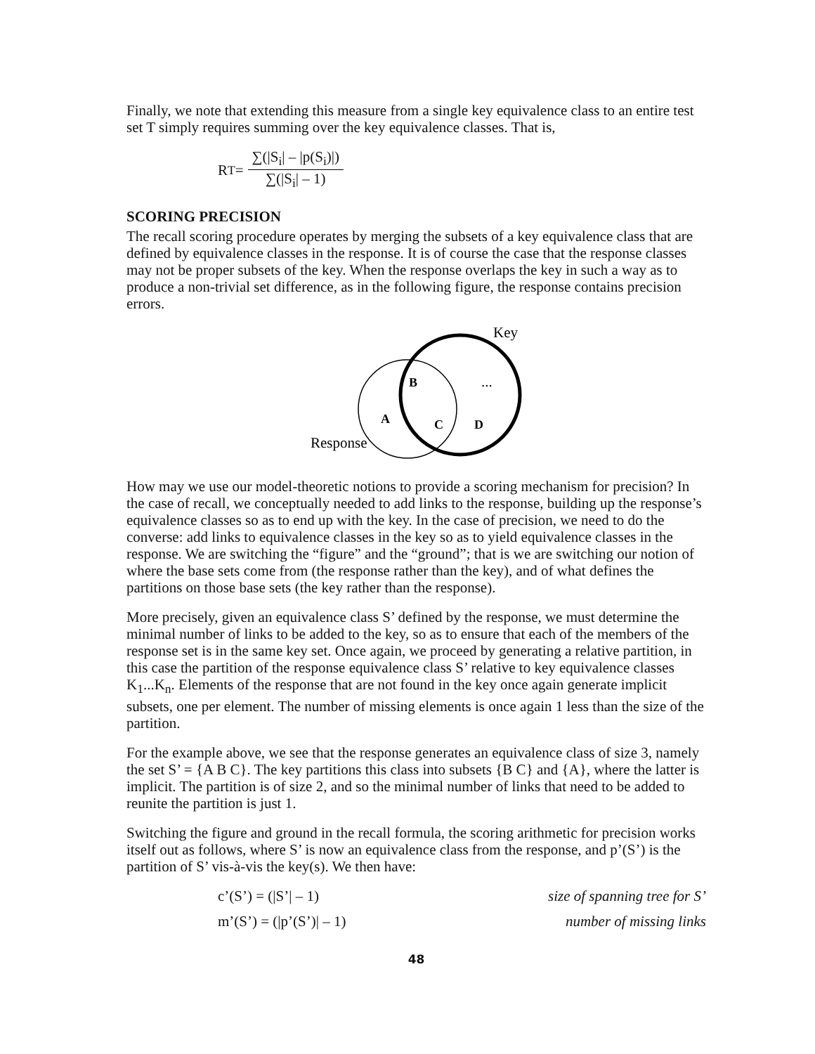Finally, we note that extending this measure from a single key equivalence class to an entire test set T simply requires summing over the key equivalence classes. That is,
R<sub>T</sub> =
∑(|S<sub>i</sub>| – |p(S<sub>i</sub>)|)
∑(|S<sub>i</sub>| – 1)
SCORING PRECISION
The recall scoring procedure operates by merging the subsets of a key equivalence class that are defined by equivalence classes in the response. It is of course the case that the response classes may not be proper subsets of the key. When the response overlaps the key in such a way as to produce a non-trivial set difference, as in the following figure, the response contains precision errors.
Key
B
...
A
C
D
Response
How may we use our model-theoretic notions to provide a scoring mechanism for precision? In the case of recall, we conceptually needed to add links to the response, building up the response’s equivalence classes so as to end up with the key. In the case of precision, we need to do the converse: add links to equivalence classes in the key so as to yield equivalence classes in the response. We are switching the “figure” and the “ground”; that is we are switching our notion of where the base sets come from (the response rather than the key), and of what defines the partitions on those base sets (the key rather than the response).
More precisely, given an equivalence class S’ defined by the response, we must determine the minimal number of links to be added to the key, so as to ensure that each of the members of the response set is in the same key set. Once again, we proceed by generating a relative partition, in this case the partition of the response equivalence class S’ relative to key equivalence classes K<sub>1</sub>...K<sub>n</sub>. Elements of the response that are not found in the key once again generate implicit subsets, one per element. The number of missing elements is once again 1 less than the size of the partition.
For the example above, we see that the response generates an equivalence class of size 3, namely the set S’ = {A B C}. The key partitions this class into subsets {B C} and {A}, where the latter is implicit. The partition is of size 2, and so the minimal number of links that need to be added to reunite the partition is just 1.
Switching the figure and ground in the recall formula, the scoring arithmetic for precision works itself out as follows, where S’ is now an equivalence class from the response, and p’(S’) is the partition of S’ vis-à-vis the key(s). We then have:
c’(S’) = (|S’| – 1) size of spanning tree for S’
m’(S’) = (|p’(S’)| – 1) number of missing links
48